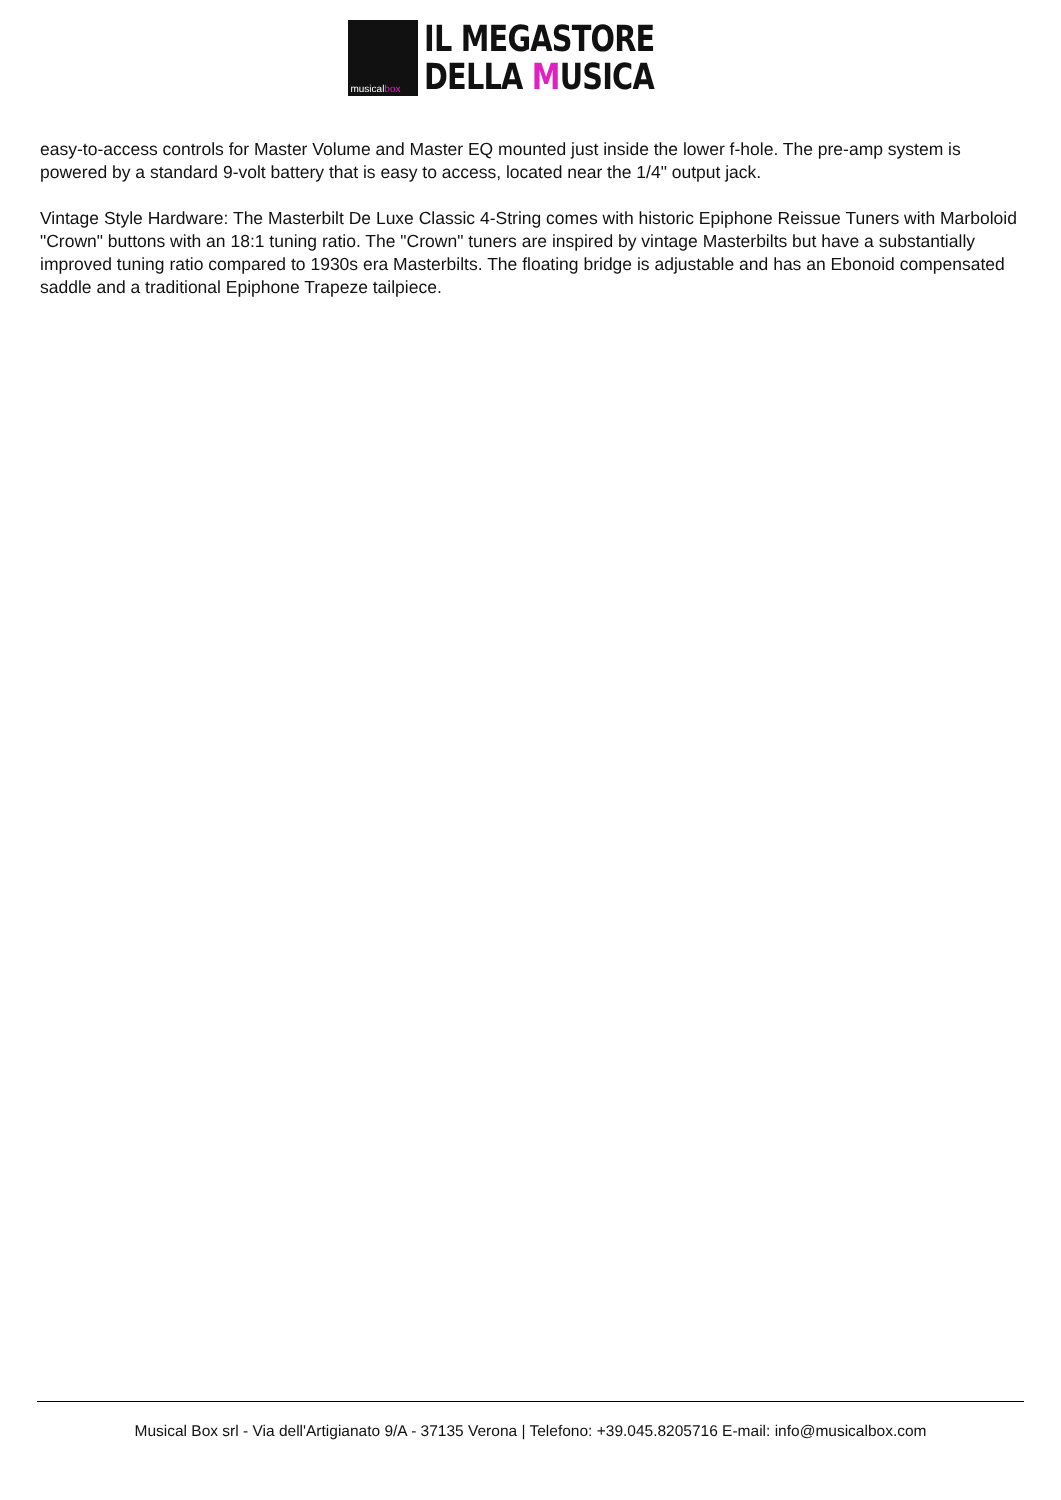musicalbox
IL MEGASTORE
DELLA MUSICA
easy-to-access controls for Master Volume and Master EQ mounted just inside the lower f-hole. The pre-amp system is powered by a standard 9-volt battery that is easy to access, located near the 1/4" output jack.
Vintage Style Hardware: The Masterbilt De Luxe Classic 4-String comes with historic Epiphone Reissue Tuners with Marboloid "Crown" buttons with an 18:1 tuning ratio. The "Crown" tuners are inspired by vintage Masterbilts but have a substantially improved tuning ratio compared to 1930s era Masterbilts. The floating bridge is adjustable and has an Ebonoid compensated saddle and a traditional Epiphone Trapeze tailpiece.
Musical Box srl - Via dell'Artigianato 9/A - 37135 Verona | Telefono: +39.045.8205716 E-mail: info@musicalbox.com